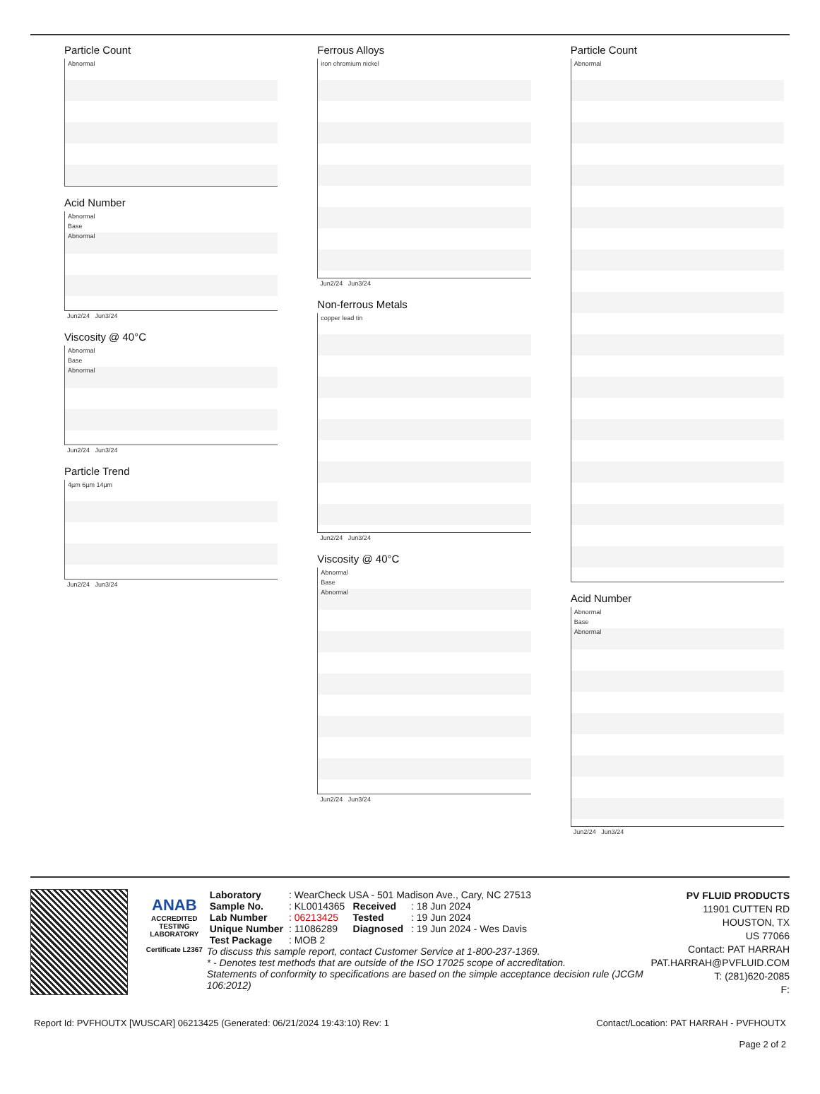Particle Count
Abnormal
Acid Number
Abnormal
Base
Abnormal
Jun2/24 Jun3/24
Viscosity @ 40°C
Abnormal
Base
Abnormal
Jun2/24 Jun3/24
Particle Trend
4µm 6µm 14µm
Jun2/24 Jun3/24
Ferrous Alloys
iron chromium nickel
Jun2/24 Jun3/24
Non-ferrous Metals
copper lead tin
Jun2/24 Jun3/24
Viscosity @ 40°C
Abnormal
Base
Abnormal
Jun2/24 Jun3/24
Particle Count
Abnormal
Acid Number
Abnormal
Base
Abnormal
Jun2/24 Jun3/24
ANAB
ACCREDITED
TESTING LABORATORY
Certificate L2367
| Laboratory | : WearCheck USA - 501 Madison Ave., Cary, NC 27513 | | |
| Sample No. | : KL0014365 | Received | : 18 Jun 2024 |
| Lab Number | : 06213425 | Tested | : 19 Jun 2024 |
| Unique Number | : 11086289 | Diagnosed | : 19 Jun 2024 - Wes Davis |
| Test Package | : MOB 2 | | |
To discuss this sample report, contact Customer Service at 1-800-237-1369.
* - Denotes test methods that are outside of the ISO 17025 scope of accreditation.
Statements of conformity to specifications are based on the simple acceptance decision rule (JCGM 106:2012)
PV FLUID PRODUCTS
11901 CUTTEN RD
HOUSTON, TX
US 77066
Contact: PAT HARRAH
PAT.HARRAH@PVFLUID.COM
T: (281)620-2085
F:
Report Id: PVFHOUTX [WUSCAR] 06213425 (Generated: 06/21/2024 19:43:10) Rev: 1 Contact/Location: PAT HARRAH - PVFHOUTX
Page 2 of 2